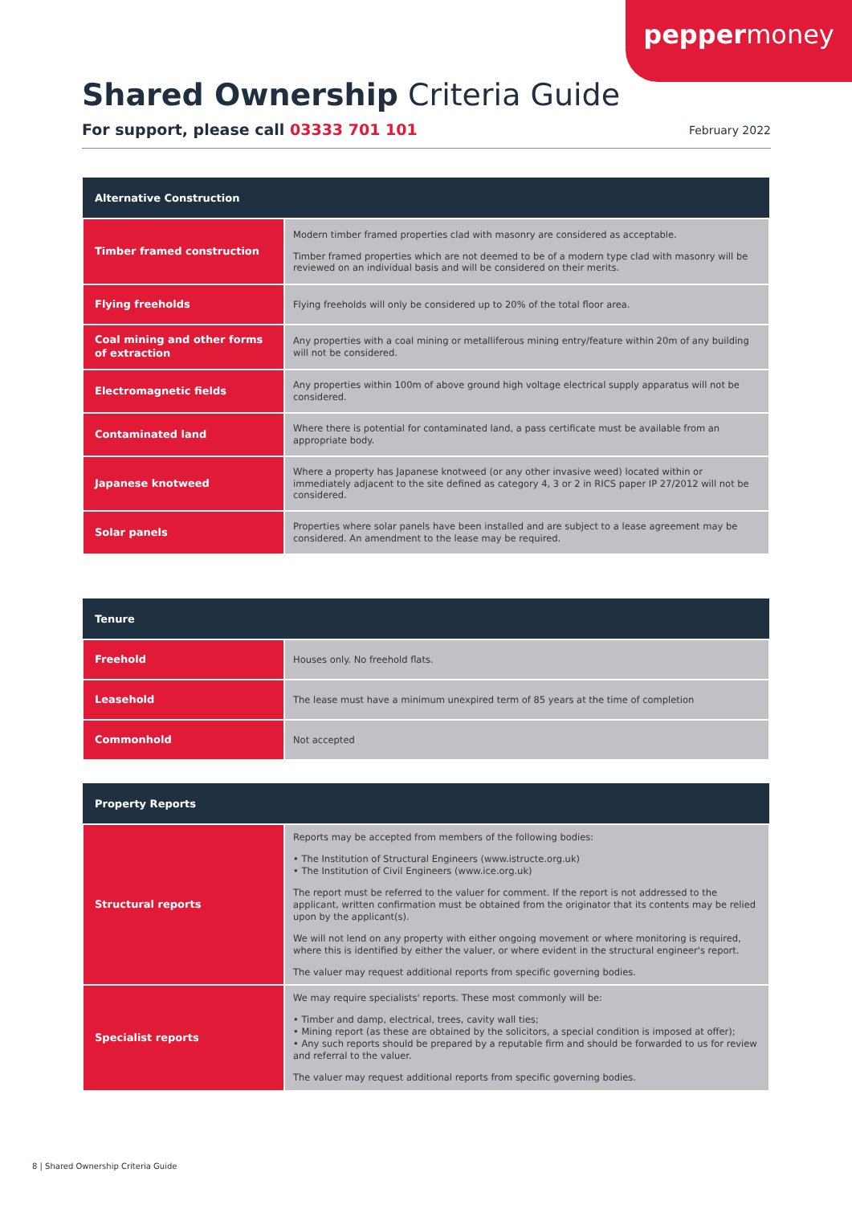peppermoney
Shared Ownership Criteria Guide
For support, please call 03333 701 101
February 2022
| Alternative Construction | |
| --- | --- |
| Timber framed construction | Modern timber framed properties clad with masonry are considered as acceptable. Timber framed properties which are not deemed to be of a modern type clad with masonry will be reviewed on an individual basis and will be considered on their merits. |
| Flying freeholds | Flying freeholds will only be considered up to 20% of the total floor area. |
| Coal mining and other forms of extraction | Any properties with a coal mining or metalliferous mining entry/feature within 20m of any building will not be considered. |
| Electromagnetic fields | Any properties within 100m of above ground high voltage electrical supply apparatus will not be considered. |
| Contaminated land | Where there is potential for contaminated land, a pass certificate must be available from an appropriate body. |
| Japanese knotweed | Where a property has Japanese knotweed (or any other invasive weed) located within or immediately adjacent to the site defined as category 4, 3 or 2 in RICS paper IP 27/2012 will not be considered. |
| Solar panels | Properties where solar panels have been installed and are subject to a lease agreement may be considered. An amendment to the lease may be required. |
| Tenure | |
| --- | --- |
| Freehold | Houses only. No freehold flats. |
| Leasehold | The lease must have a minimum unexpired term of 85 years at the time of completion |
| Commonhold | Not accepted |
| Property Reports | |
| --- | --- |
| Structural reports | Reports may be accepted from members of the following bodies: • The Institution of Structural Engineers (www.istructe.org.uk) • The Institution of Civil Engineers (www.ice.org.uk) The report must be referred to the valuer for comment. If the report is not addressed to the applicant, written confirmation must be obtained from the originator that its contents may be relied upon by the applicant(s). We will not lend on any property with either ongoing movement or where monitoring is required, where this is identified by either the valuer, or where evident in the structural engineer's report. The valuer may request additional reports from specific governing bodies. |
| Specialist reports | We may require specialists' reports. These most commonly will be: • Timber and damp, electrical, trees, cavity wall ties; • Mining report (as these are obtained by the solicitors, a special condition is imposed at offer); • Any such reports should be prepared by a reputable firm and should be forwarded to us for review and referral to the valuer. The valuer may request additional reports from specific governing bodies. |
8 | Shared Ownership Criteria Guide